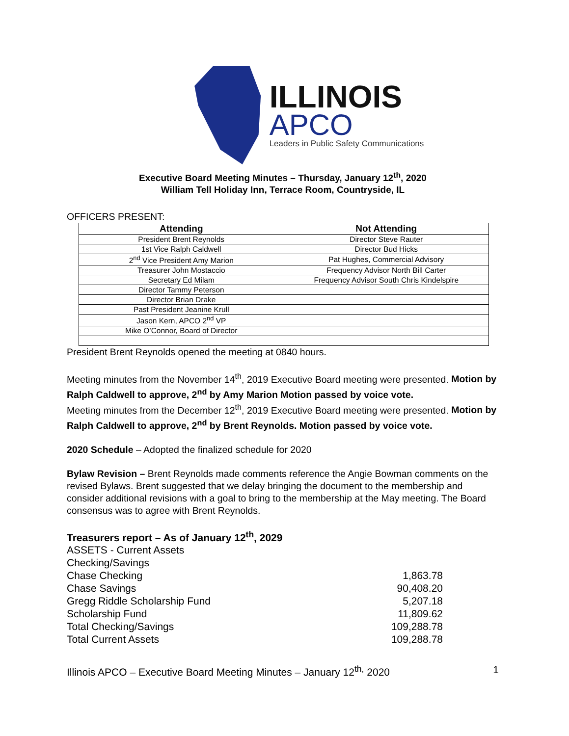ILLINOIS
APCO
Leaders in Public Safety Communications
Executive Board Meeting Minutes – Thursday, January 12<sup>th</sup>, 2020
William Tell Holiday Inn, Terrace Room, Countryside, IL
OFFICERS PRESENT:
| Attending | Not Attending |
| --- | --- |
| President Brent Reynolds | Director Steve Rauter |
| 1st Vice Ralph Caldwell | Director Bud Hicks |
| 2<sup>nd</sup> Vice President Amy Marion | Pat Hughes, Commercial Advisory |
| Treasurer John Mostaccio | Frequency Advisor North Bill Carter |
| Secretary Ed Milam | Frequency Advisor South Chris Kindelspire |
| Director Tammy Peterson | |
| Director Brian Drake | |
| Past President Jeanine Krull | |
| Jason Kern, APCO 2<sup>nd</sup> VP | |
| Mike O’Connor, Board of Director | |
President Brent Reynolds opened the meeting at 0840 hours.
Meeting minutes from the November 14<sup>th</sup>, 2019 Executive Board meeting were presented. Motion by Ralph Caldwell to approve, 2<sup>nd</sup> by Amy Marion Motion passed by voice vote.
Meeting minutes from the December 12<sup>th</sup>, 2019 Executive Board meeting were presented. Motion by Ralph Caldwell to approve, 2<sup>nd</sup> by Brent Reynolds. Motion passed by voice vote.
2020 Schedule – Adopted the finalized schedule for 2020
Bylaw Revision – Brent Reynolds made comments reference the Angie Bowman comments on the revised Bylaws. Brent suggested that we delay bringing the document to the membership and consider additional revisions with a goal to bring to the membership at the May meeting. The Board consensus was to agree with Brent Reynolds.
Treasurers report – As of January 12<sup>th</sup>, 2029
ASSETS - Current Assets
Checking/Savings
Chase Checking 1,863.78
Chase Savings 90,408.20
Gregg Riddle Scholarship Fund 5,207.18
Scholarship Fund 11,809.62
Total Checking/Savings 109,288.78
Total Current Assets 109,288.78
Illinois APCO – Executive Board Meeting Minutes – January 12<sup>th,</sup> 2020 1